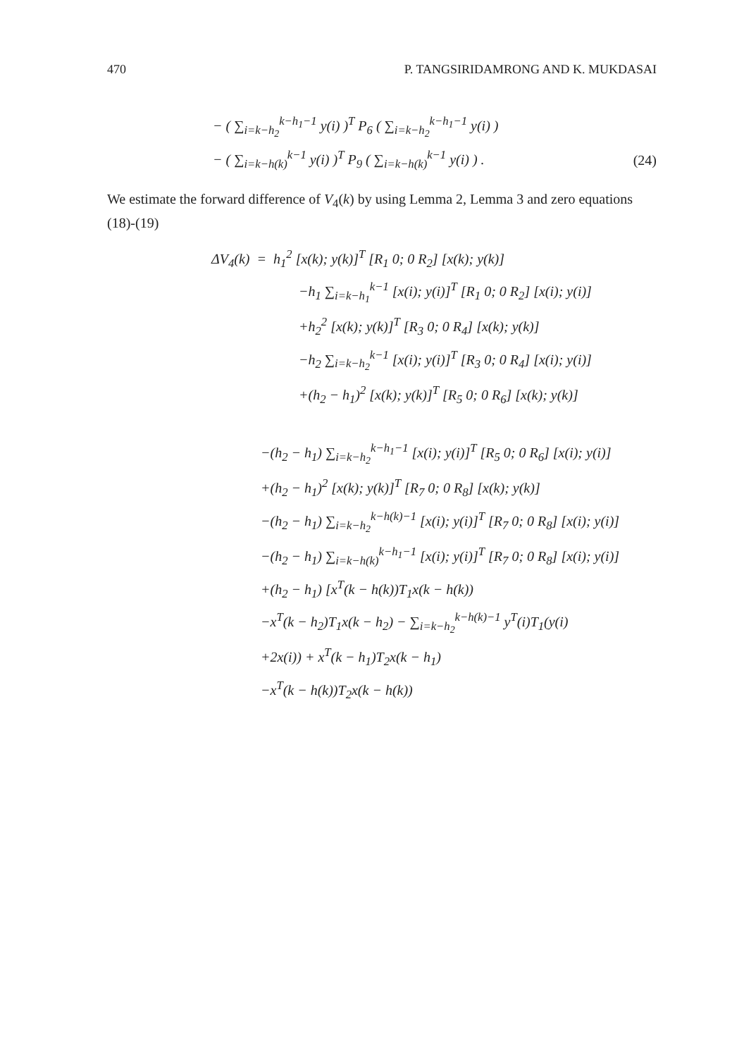470 P. TANGSIRIDAMRONG AND K. MUKDASAI
− ( ∑<sub>i=k−h<sub>2</sub></sub><sup>k−h<sub>1</sub>−1</sup> y(i) )<sup>T</sup> P<sub>6</sub> ( ∑<sub>i=k−h<sub>2</sub></sub><sup>k−h<sub>1</sub>−1</sup> y(i) )
− ( ∑<sub>i=k−h(k)</sub><sup>k−1</sup> y(i) )<sup>T</sup> P<sub>9</sub> ( ∑<sub>i=k−h(k)</sub><sup>k−1</sup> y(i) ) . (24)
We estimate the forward difference of V<sub>4</sub>(k) by using Lemma 2, Lemma 3 and zero equations (18)-(19)
ΔV<sub>4</sub>(k) = h<sub>1</sub><sup>2</sup> [x(k); y(k)]<sup>T</sup> [R<sub>1</sub> 0; 0 R<sub>2</sub>] [x(k); y(k)]
−h<sub>1</sub> ∑<sub>i=k−h<sub>1</sub></sub><sup>k−1</sup> [x(i); y(i)]<sup>T</sup> [R<sub>1</sub> 0; 0 R<sub>2</sub>] [x(i); y(i)]
+h<sub>2</sub><sup>2</sup> [x(k); y(k)]<sup>T</sup> [R<sub>3</sub> 0; 0 R<sub>4</sub>] [x(k); y(k)]
−h<sub>2</sub> ∑<sub>i=k−h<sub>2</sub></sub><sup>k−1</sup> [x(i); y(i)]<sup>T</sup> [R<sub>3</sub> 0; 0 R<sub>4</sub>] [x(i); y(i)]
+(h<sub>2</sub> − h<sub>1</sub>)<sup>2</sup> [x(k); y(k)]<sup>T</sup> [R<sub>5</sub> 0; 0 R<sub>6</sub>] [x(k); y(k)]
−(h<sub>2</sub> − h<sub>1</sub>) ∑<sub>i=k−h<sub>2</sub></sub><sup>k−h<sub>1</sub>−1</sup> [x(i); y(i)]<sup>T</sup> [R<sub>5</sub> 0; 0 R<sub>6</sub>] [x(i); y(i)]
+(h<sub>2</sub> − h<sub>1</sub>)<sup>2</sup> [x(k); y(k)]<sup>T</sup> [R<sub>7</sub> 0; 0 R<sub>8</sub>] [x(k); y(k)]
−(h<sub>2</sub> − h<sub>1</sub>) ∑<sub>i=k−h<sub>2</sub></sub><sup>k−h(k)−1</sup> [x(i); y(i)]<sup>T</sup> [R<sub>7</sub> 0; 0 R<sub>8</sub>] [x(i); y(i)]
−(h<sub>2</sub> − h<sub>1</sub>) ∑<sub>i=k−h(k)</sub><sup>k−h<sub>1</sub>−1</sup> [x(i); y(i)]<sup>T</sup> [R<sub>7</sub> 0; 0 R<sub>8</sub>] [x(i); y(i)]
+(h<sub>2</sub> − h<sub>1</sub>) [x<sup>T</sup>(k − h(k))T<sub>1</sub>x(k − h(k))
−x<sup>T</sup>(k − h<sub>2</sub>)T<sub>1</sub>x(k − h<sub>2</sub>) − ∑<sub>i=k−h<sub>2</sub></sub><sup>k−h(k)−1</sup> y<sup>T</sup>(i)T<sub>1</sub>(y(i)
+2x(i)) + x<sup>T</sup>(k − h<sub>1</sub>)T<sub>2</sub>x(k − h<sub>1</sub>)
−x<sup>T</sup>(k − h(k))T<sub>2</sub>x(k − h(k))